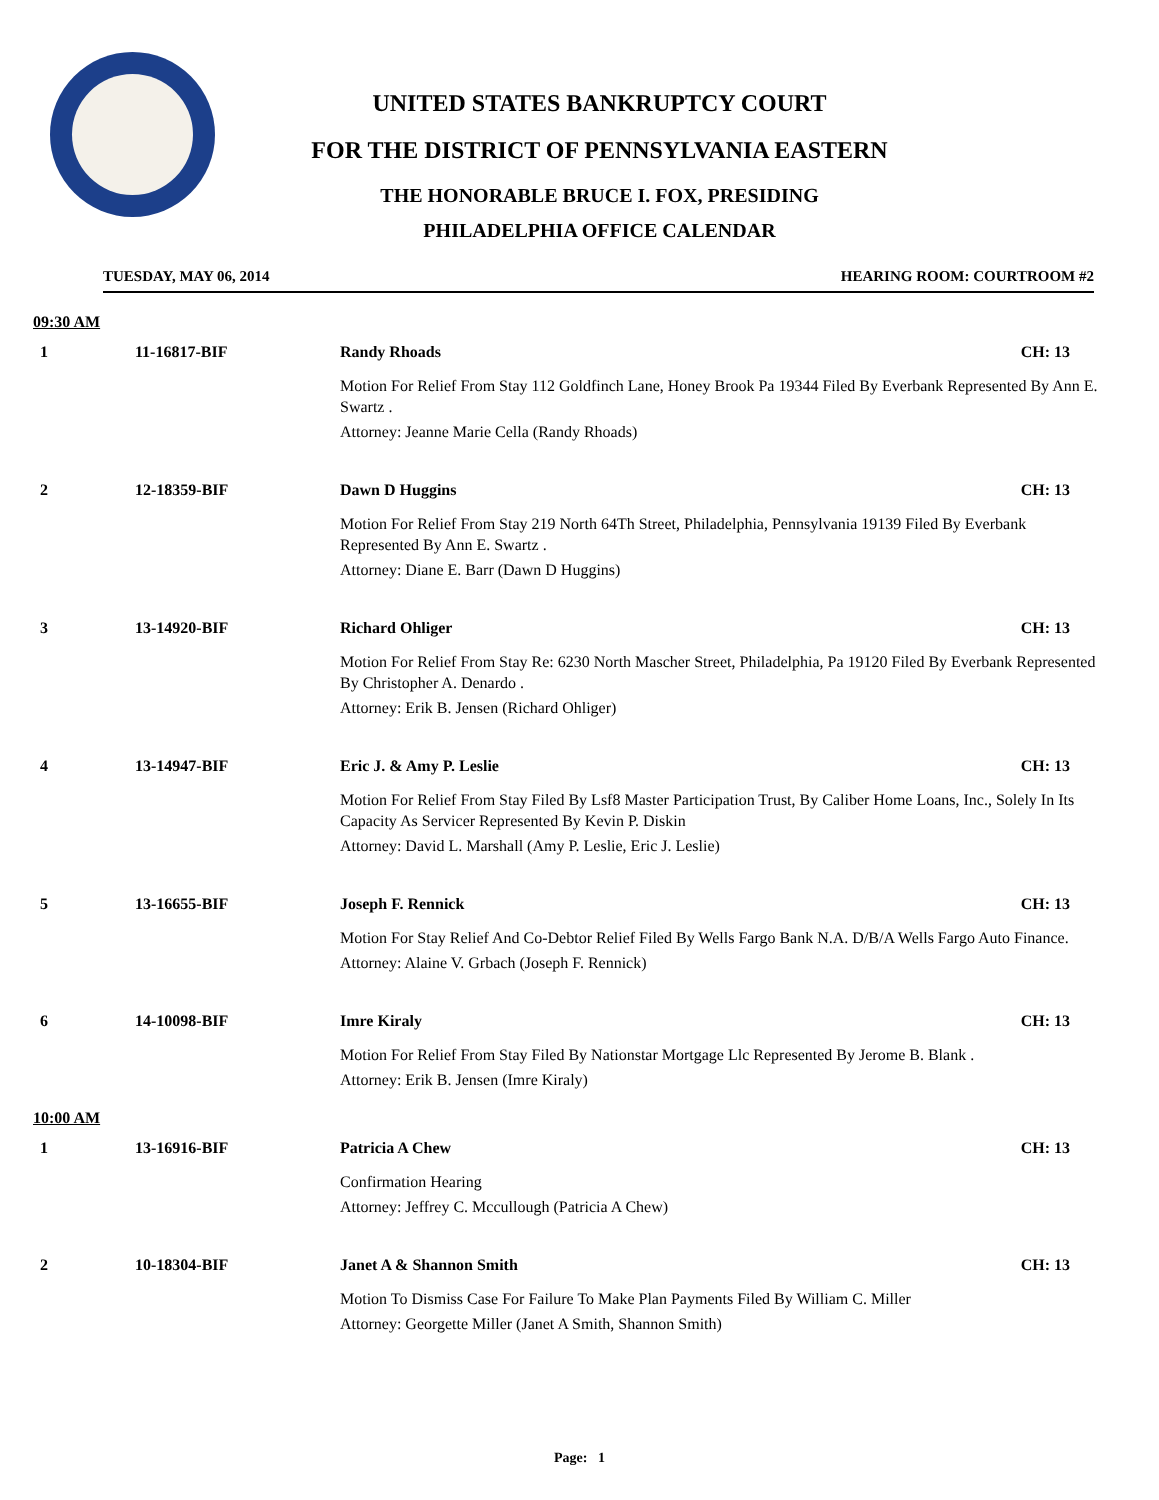UNITED STATES BANKRUPTCY COURT
FOR THE DISTRICT OF PENNSYLVANIA EASTERN
THE HONORABLE BRUCE I. FOX, PRESIDING
PHILADELPHIA OFFICE CALENDAR
TUESDAY, MAY 06, 2014 HEARING ROOM: COURTROOM #2
09:30 AM
1 11-16817-BIF Randy Rhoads CH: 13
Motion For Relief From Stay 112 Goldfinch Lane, Honey Brook Pa 19344 Filed By Everbank Represented By Ann E. Swartz .
Attorney: Jeanne Marie Cella (Randy Rhoads)
2 12-18359-BIF Dawn D Huggins CH: 13
Motion For Relief From Stay 219 North 64Th Street, Philadelphia, Pennsylvania 19139 Filed By Everbank Represented By Ann E. Swartz .
Attorney: Diane E. Barr (Dawn D Huggins)
3 13-14920-BIF Richard Ohliger CH: 13
Motion For Relief From Stay Re: 6230 North Mascher Street, Philadelphia, Pa 19120 Filed By Everbank Represented By Christopher A. Denardo .
Attorney: Erik B. Jensen (Richard Ohliger)
4 13-14947-BIF Eric J. & Amy P. Leslie CH: 13
Motion For Relief From Stay Filed By Lsf8 Master Participation Trust, By Caliber Home Loans, Inc., Solely In Its Capacity As Servicer Represented By Kevin P. Diskin
Attorney: David L. Marshall (Amy P. Leslie, Eric J. Leslie)
5 13-16655-BIF Joseph F. Rennick CH: 13
Motion For Stay Relief And Co-Debtor Relief Filed By Wells Fargo Bank N.A. D/B/A Wells Fargo Auto Finance.
Attorney: Alaine V. Grbach (Joseph F. Rennick)
6 14-10098-BIF Imre Kiraly CH: 13
Motion For Relief From Stay Filed By Nationstar Mortgage Llc Represented By Jerome B. Blank .
Attorney: Erik B. Jensen (Imre Kiraly)
10:00 AM
1 13-16916-BIF Patricia A Chew CH: 13
Confirmation Hearing
Attorney: Jeffrey C. Mccullough (Patricia A Chew)
2 10-18304-BIF Janet A & Shannon Smith CH: 13
Motion To Dismiss Case For Failure To Make Plan Payments Filed By William C. Miller
Attorney: Georgette Miller (Janet A Smith, Shannon Smith)
Page: 1